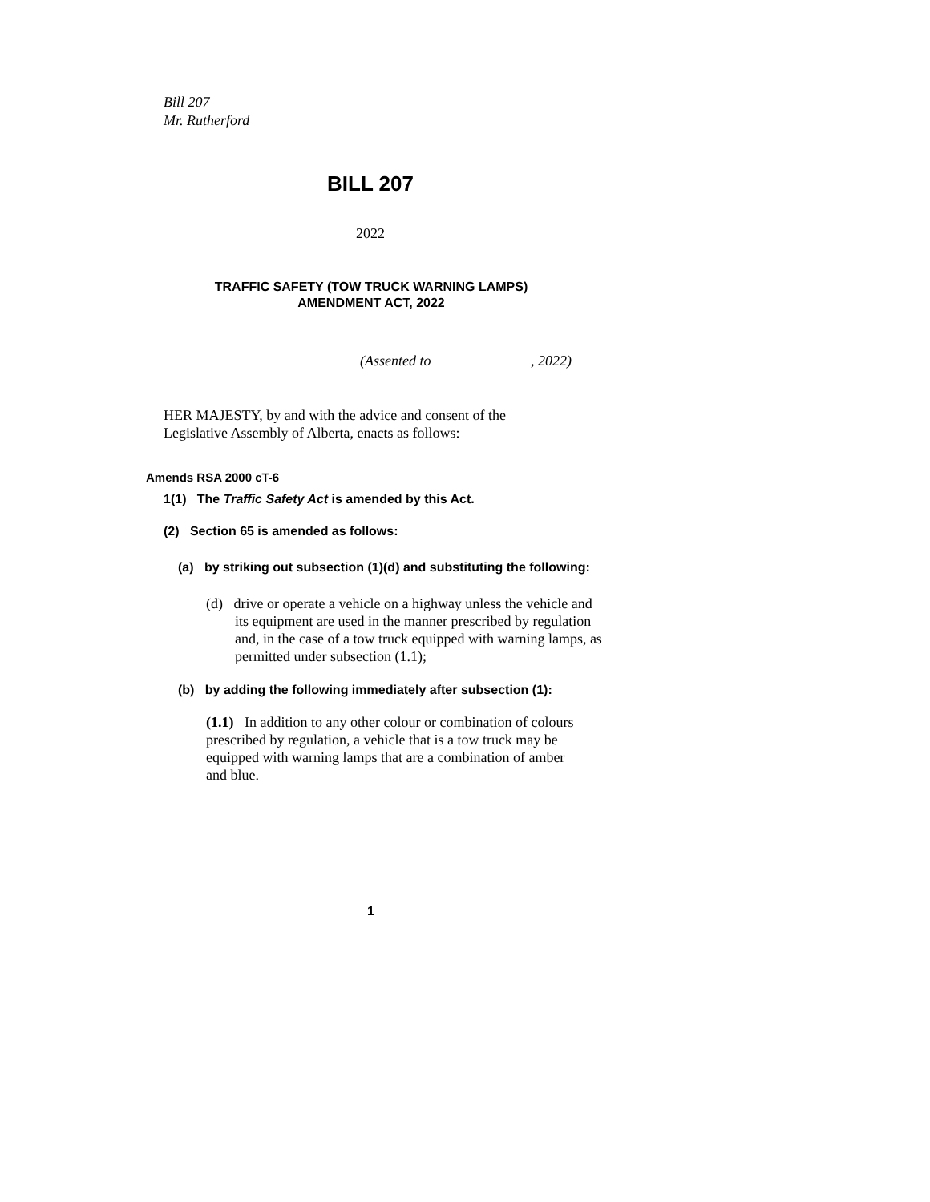Bill 207
Mr. Rutherford
BILL 207
2022
TRAFFIC SAFETY (TOW TRUCK WARNING LAMPS)
AMENDMENT ACT, 2022
(Assented to , 2022)
HER MAJESTY, by and with the advice and consent of the
Legislative Assembly of Alberta, enacts as follows:
Amends RSA 2000 cT-6
1(1) The Traffic Safety Act is amended by this Act.
(2) Section 65 is amended as follows:
(a) by striking out subsection (1)(d) and substituting the following:
(d) drive or operate a vehicle on a highway unless the vehicle and its equipment are used in the manner prescribed by regulation and, in the case of a tow truck equipped with warning lamps, as permitted under subsection (1.1);
(b) by adding the following immediately after subsection (1):
(1.1) In addition to any other colour or combination of colours prescribed by regulation, a vehicle that is a tow truck may be equipped with warning lamps that are a combination of amber and blue.
1